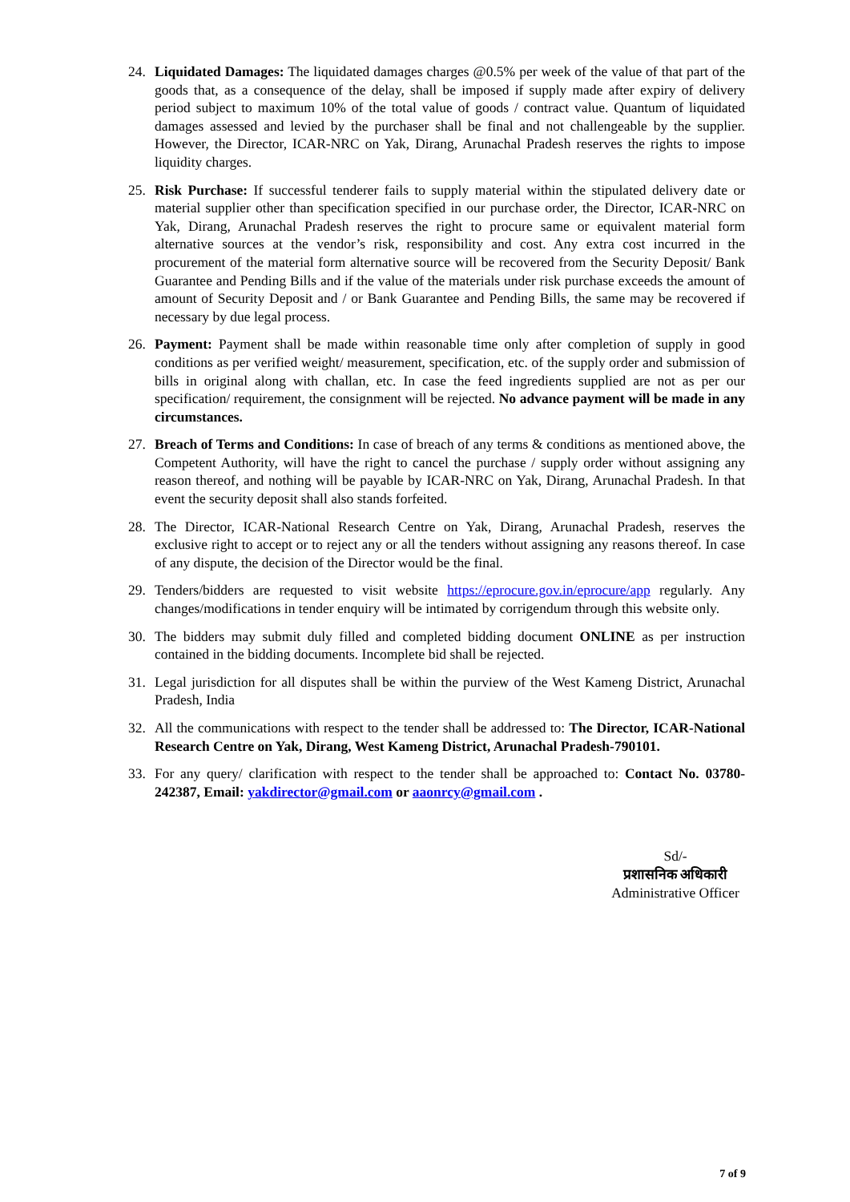24. Liquidated Damages: The liquidated damages charges @0.5% per week of the value of that part of the goods that, as a consequence of the delay, shall be imposed if supply made after expiry of delivery period subject to maximum 10% of the total value of goods / contract value. Quantum of liquidated damages assessed and levied by the purchaser shall be final and not challengeable by the supplier. However, the Director, ICAR-NRC on Yak, Dirang, Arunachal Pradesh reserves the rights to impose liquidity charges.
25. Risk Purchase: If successful tenderer fails to supply material within the stipulated delivery date or material supplier other than specification specified in our purchase order, the Director, ICAR-NRC on Yak, Dirang, Arunachal Pradesh reserves the right to procure same or equivalent material form alternative sources at the vendor’s risk, responsibility and cost. Any extra cost incurred in the procurement of the material form alternative source will be recovered from the Security Deposit/ Bank Guarantee and Pending Bills and if the value of the materials under risk purchase exceeds the amount of amount of Security Deposit and / or Bank Guarantee and Pending Bills, the same may be recovered if necessary by due legal process.
26. Payment: Payment shall be made within reasonable time only after completion of supply in good conditions as per verified weight/ measurement, specification, etc. of the supply order and submission of bills in original along with challan, etc. In case the feed ingredients supplied are not as per our specification/ requirement, the consignment will be rejected. No advance payment will be made in any circumstances.
27. Breach of Terms and Conditions: In case of breach of any terms & conditions as mentioned above, the Competent Authority, will have the right to cancel the purchase / supply order without assigning any reason thereof, and nothing will be payable by ICAR-NRC on Yak, Dirang, Arunachal Pradesh. In that event the security deposit shall also stands forfeited.
28. The Director, ICAR-National Research Centre on Yak, Dirang, Arunachal Pradesh, reserves the exclusive right to accept or to reject any or all the tenders without assigning any reasons thereof. In case of any dispute, the decision of the Director would be the final.
29. Tenders/bidders are requested to visit website https://eprocure.gov.in/eprocure/app regularly. Any changes/modifications in tender enquiry will be intimated by corrigendum through this website only.
30. The bidders may submit duly filled and completed bidding document ONLINE as per instruction contained in the bidding documents. Incomplete bid shall be rejected.
31. Legal jurisdiction for all disputes shall be within the purview of the West Kameng District, Arunachal Pradesh, India
32. All the communications with respect to the tender shall be addressed to: The Director, ICAR-National Research Centre on Yak, Dirang, West Kameng District, Arunachal Pradesh-790101.
33. For any query/ clarification with respect to the tender shall be approached to: Contact No. 03780-242387, Email: yakdirector@gmail.com or aaonrcy@gmail.com .
Sd/-
प्रशासनिक अधिकारी
Administrative Officer
7 of 9